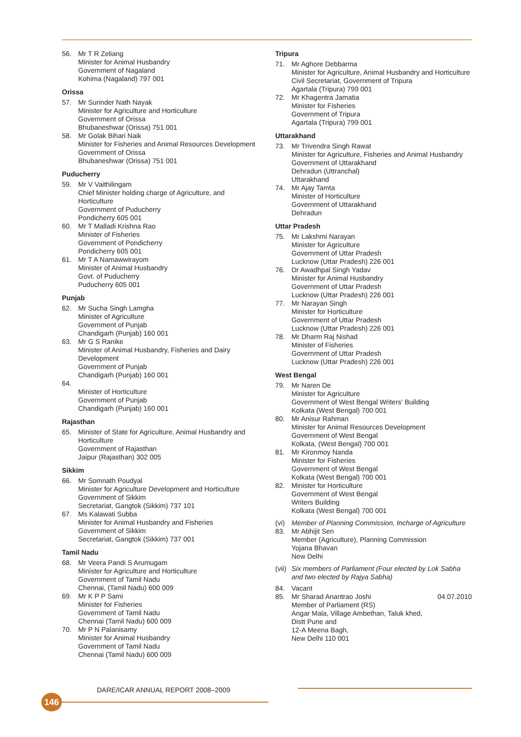56. Mr T R Zeliang
Minister for Animal Husbandry
Government of Nagaland
Kohima (Nagaland) 797 001
Orissa
57. Mr Surinder Nath Nayak
Minister for Agriculture and Horticulture
Government of Orissa
Bhubaneshwar (Orissa) 751 001
58. Mr Golak Bihari Naik
Minister for Fisheries and Animal Resources Development
Government of Orissa
Bhubaneshwar (Orissa) 751 001
Puducherry
59. Mr V Vaithilingam
Chief Minister holding charge of Agriculture, and Horticulture
Government of Puducherry
Pondicherry 605 001
60. Mr T Malladi Krishna Rao
Minister of Fisheries
Government of Pondicherry
Pondicherry 605 001
61. Mr T A Namawwirayom
Minister of Animal Husbandry
Govt. of Puducherry
Puducherry 605 001
Punjab
62. Mr Sucha Singh Lamgha
Minister of Agriculture
Government of Punjab
Chandigarh (Punjab) 160 001
63. Mr G S Ranike
Minister of Animal Husbandry, Fisheries and Dairy Development
Government of Punjab
Chandigarh (Punjab) 160 001
64.
Minister of Horticulture
Government of Punjab
Chandigarh (Punjab) 160 001
Rajasthan
65. Minister of State for Agriculture, Animal Husbandry and Horticulture
Government of Rajasthan
Jaipur (Rajasthan) 302 005
Sikkim
66. Mr Somnath Poudyal
Minister for Agriculture Development and Horticulture
Government of Sikkim
Secretariat, Gangtok (Sikkim) 737 101
67. Ms Kalawati Subba
Minister for Animal Husbandry and Fisheries
Government of Sikkim
Secretariat, Gangtok (Sikkim) 737 001
Tamil Nadu
68. Mr Veera Pandi S Arumugam
Minister for Agriculture and Horticulture
Government of Tamil Nadu
Chennai, (Tamil Nadu) 600 009
69. Mr K P P Sami
Minister for Fisheries
Government of Tamil Nadu
Chennai (Tamil Nadu) 600 009
70. Mr P N Palanisamy
Minister for Animal Husbandry
Government of Tamil Nadu
Chennai (Tamil Nadu) 600 009
Tripura
71. Mr Aghore Debbarma
Minister for Agriculture, Animal Husbandry and Horticulture
Civil Secretariat, Government of Tripura
Agartala (Tripura) 799 001
72. Mr Khagentra Jamatia
Minister for Fisheries
Government of Tripura
Agartala (Tripura) 799 001
Uttarakhand
73. Mr Trivendra Singh Rawat
Minister for Agriculture, Fisheries and Animal Husbandry
Government of Uttarakhand
Dehradun (Uttranchal)
Uttarakhand
74. Mr Ajay Tamta
Minister of Horticulture
Government of Uttarakhand
Dehradun
Uttar Pradesh
75. Mr Lakshmi Narayan
Minister for Agriculture
Government of Uttar Pradesh
Lucknow (Uttar Pradesh) 226 001
76. Dr Awadhpal Singh Yadav
Minister for Animal Husbandry
Government of Uttar Pradesh
Lucknow (Uttar Pradesh) 226 001
77. Mr Narayan Singh
Minister for Horticulture
Government of Uttar Pradesh
Lucknow (Uttar Pradesh) 226 001
78. Mr Dharm Raj Nishad
Minister of Fisheries
Government of Uttar Pradesh
Lucknow (Uttar Pradesh) 226 001
West Bengal
79. Mr Naren De
Minister for Agriculture
Government of West Bengal Writers' Building
Kolkata (West Bengal) 700 001
80. Mr Anisur Rahman
Minister for Animal Resources Development
Government of West Bengal
Kolkata, (West Bengal) 700 001
81. Mr Kironmoy Nanda
Minister for Fisheries
Government of West Bengal
Kolkata (West Bengal) 700 001
82. Minister for Horticulture
Government of West Bengal
Writers Building
Kolkata (West Bengal) 700 001
(vi) Member of Planning Commission, Incharge of Agriculture
83. Mr Abhijit Sen
Member (Agriculture), Planning Commission
Yojana Bhavan
New Delhi
(vii) Six members of Parliament (Four elected by Lok Sabha and two elected by Rajya Sabha)
84. Vacant
85. Mr Sharad Anantrao Joshi 04.07.2010
Member of Parliament (RS)
Angar Mala, Village Ambethan, Taluk khed,
Distt Pune and
12-A Meena Bagh,
New Delhi 110 001
DARE/ICAR ANNUAL REPORT 2008–2009
146